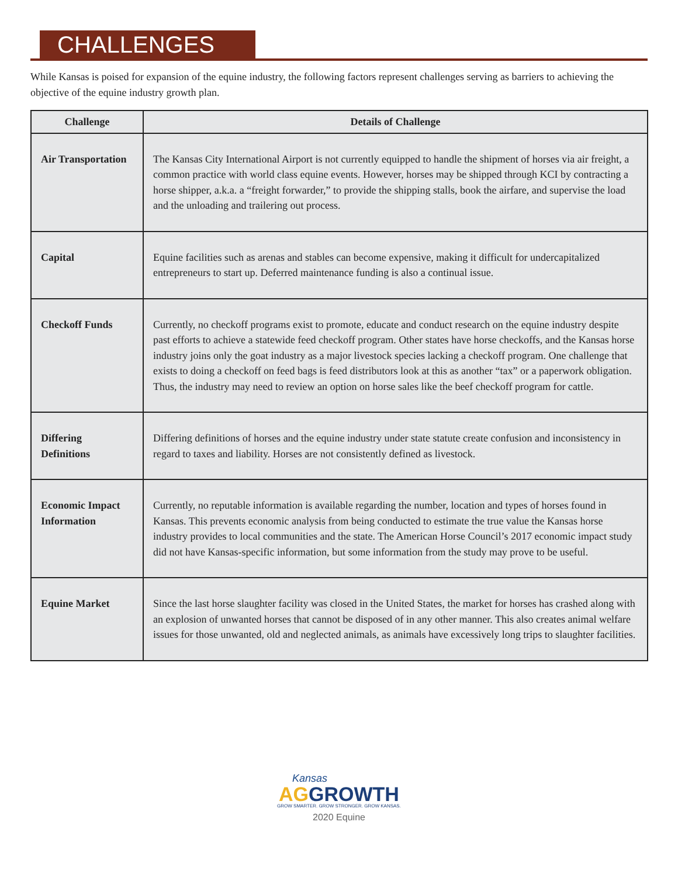CHALLENGES
While Kansas is poised for expansion of the equine industry, the following factors represent challenges serving as barriers to achieving the objective of the equine industry growth plan.
| Challenge | Details of Challenge |
| --- | --- |
| Air Transportation | The Kansas City International Airport is not currently equipped to handle the shipment of horses via air freight, a common practice with world class equine events. However, horses may be shipped through KCI by contracting a horse shipper, a.k.a. a “freight forwarder,” to provide the shipping stalls, book the airfare, and supervise the load and the unloading and trailering out process. |
| Capital | Equine facilities such as arenas and stables can become expensive, making it difficult for undercapitalized entrepreneurs to start up. Deferred maintenance funding is also a continual issue. |
| Checkoff Funds | Currently, no checkoff programs exist to promote, educate and conduct research on the equine industry despite past efforts to achieve a statewide feed checkoff program. Other states have horse checkoffs, and the Kansas horse industry joins only the goat industry as a major livestock species lacking a checkoff program. One challenge that exists to doing a checkoff on feed bags is feed distributors look at this as another “tax” or a paperwork obligation. Thus, the industry may need to review an option on horse sales like the beef checkoff program for cattle. |
| Differing Definitions | Differing definitions of horses and the equine industry under state statute create confusion and inconsistency in regard to taxes and liability. Horses are not consistently defined as livestock. |
| Economic Impact Information | Currently, no reputable information is available regarding the number, location and types of horses found in Kansas. This prevents economic analysis from being conducted to estimate the true value the Kansas horse industry provides to local communities and the state. The American Horse Council’s 2017 economic impact study did not have Kansas-specific information, but some information from the study may prove to be useful. |
| Equine Market | Since the last horse slaughter facility was closed in the United States, the market for horses has crashed along with an explosion of unwanted horses that cannot be disposed of in any other manner. This also creates animal welfare issues for those unwanted, old and neglected animals, as animals have excessively long trips to slaughter facilities. |
Kansas
AG GROWTH
GROW SMARTER. GROW STRONGER. GROW KANSAS.
2020 Equine